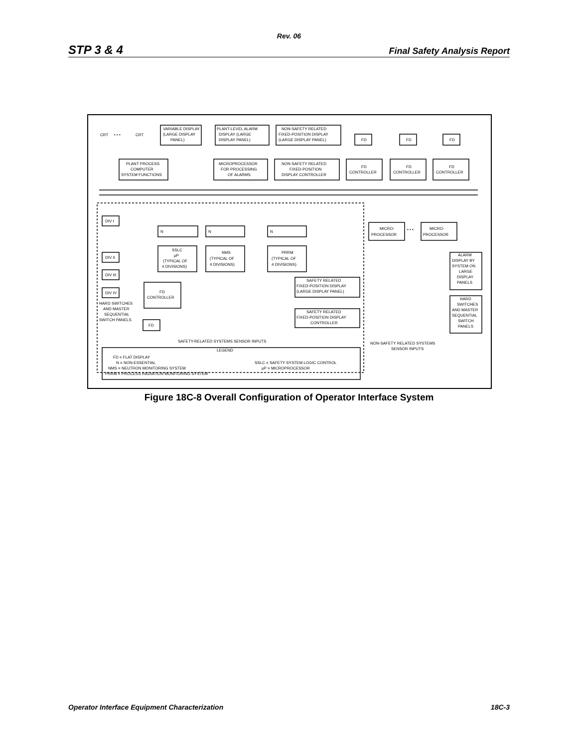Rev. 06
STP 3 & 4 Final Safety Analysis Report
VARIABLE DISPLAY
(LARGE DISPLAY
PANEL)
PLANT-LEVEL ALARM
DISPLAY (LARGE
DISPLAY PANEL)
NON-SAFETY RELATED
FIXED-POSITION DISPLAY
(LARGE DISPLAY PANEL)
CRT
• • •
CRT
FD
FD
FD
PLANT PROCESS
COMPUTER
SYSTEM FUNCTIONS
MICROPROCESSOR
FOR PROCESSING
OF ALARMS
NON-SAFETY RELATED
FIXED-POSITION
DISPLAY CONTROLLER
FD
CONTROLLER
FD
CONTROLLER
FD
CONTROLLER
DIV I
DIV II
DIV III
DIV IV
N
N
N
SSLC
μP
(TYPICAL OF
4 DIVISIONS)
NMS
(TYPICAL OF
4 DIVISIONS)
PRRM
(TYPICAL OF
4 DIVISIONS)
FD
CONTROLLER
FD
HARD SWITCHES
AND MASTER
SEQUENTIAL
SWITCH PANELS
SAFETY RELATED
FIXED-POSITION DISPLAY
(LARGE DISPLAY PANEL)
SAFETY RELATED
FIXED-POSITION DISPLAY
CONTROLLER
MICRO-
PROCESSOR
• • •
MICRO-
PROCESSOR
ALARM
DISPLAY BY
SYSTEM ON
LARGE
DISPLAY
PANELS
HARD
SWITCHES
AND MASTER
SEQUENTIAL
SWITCH
PANELS
SAFETY-RELATED SYSTEMS SENSOR INPUTS
NON-SAFETY RELATED SYSTEMS
SENSOR INPUTS
LEGEND
FD = FLAT DISPLAY
N = NON-ESSENTIAL
NMS = NEUTRON MONITORING SYSTEM
PRRM = PROCESS RADIATION MONITORING SYSTEM
SSLC = SAFETY SYSTEM LOGIC CONTROL
μP = MICROPROCESSOR
Figure 18C-8 Overall Configuration of Operator Interface System
Operator Interface Equipment Characterization 18C-3